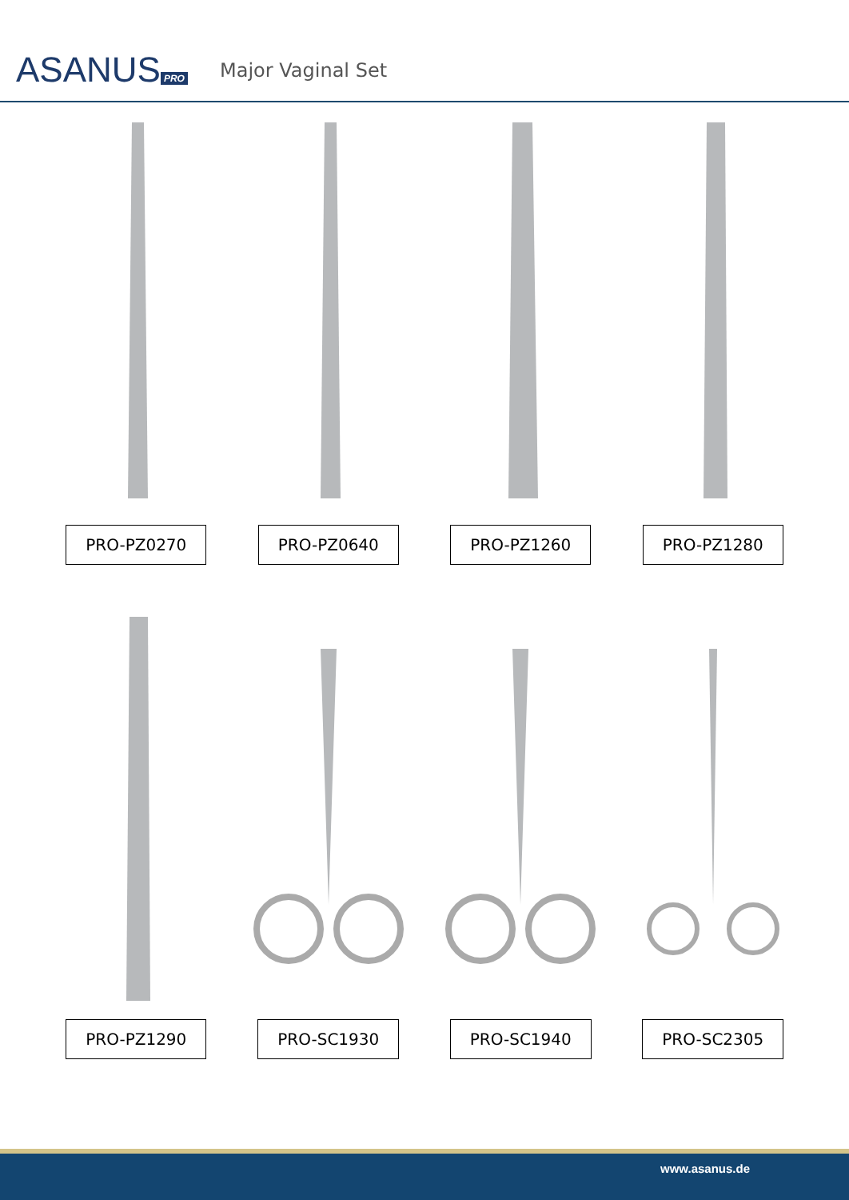ASANUS PRO
Major Vaginal Set
PRO-PZ0270 PRO-PZ0640 PRO-PZ1260 PRO-PZ1280
PRO-PZ1290 PRO-SC1930 PRO-SC1940 PRO-SC2305
www.asanus.de